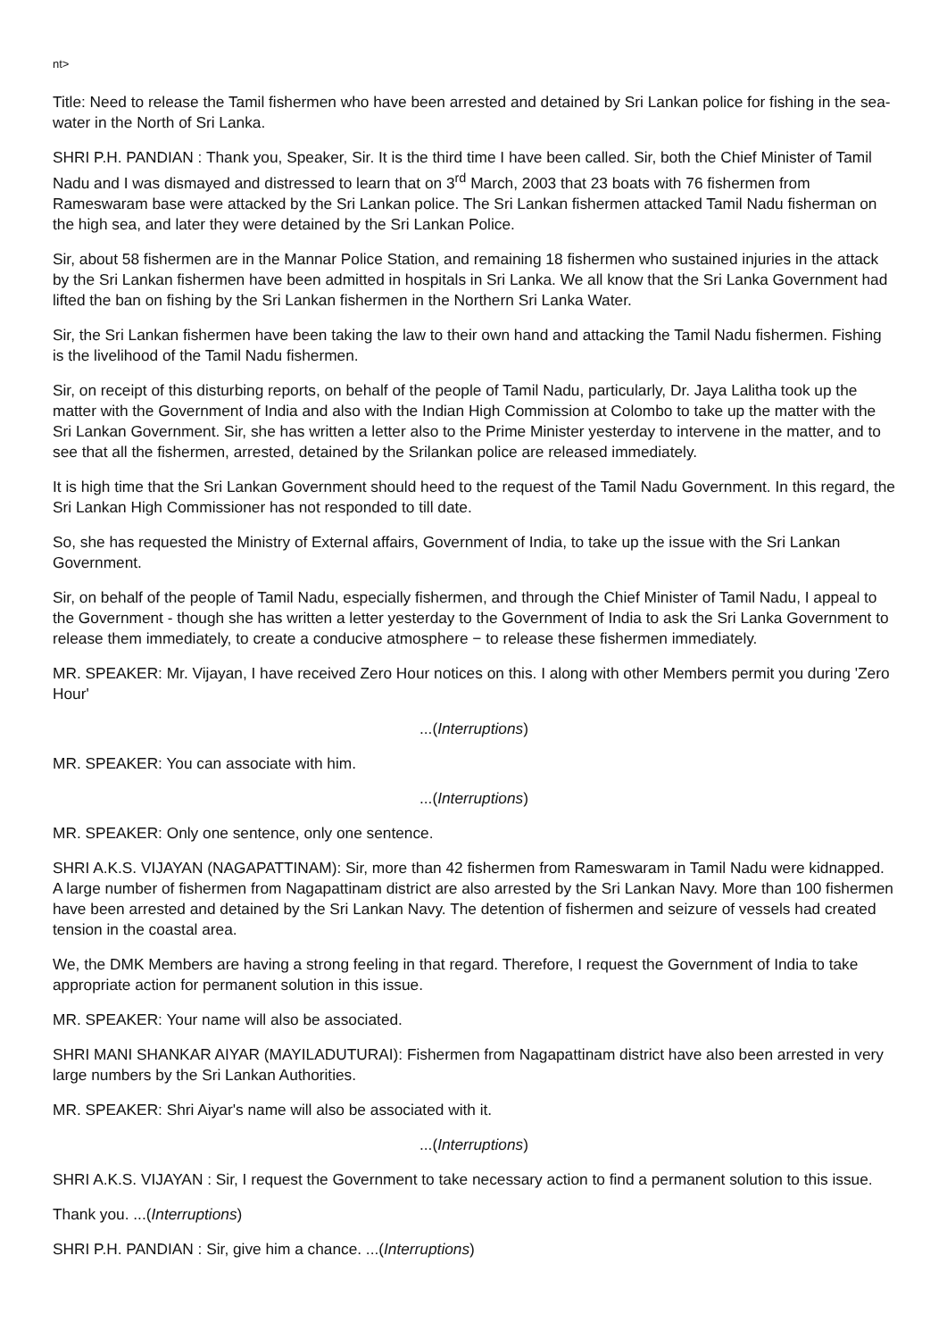nt>
Title: Need to release the Tamil fishermen who have been arrested and detained by Sri Lankan police for fishing in the sea-water in the North of Sri Lanka.
SHRI P.H. PANDIAN : Thank you, Speaker, Sir. It is the third time I have been called. Sir, both the Chief Minister of Tamil Nadu and I was dismayed and distressed to learn that on 3<sup>rd</sup> March, 2003 that 23 boats with 76 fishermen from Rameswaram base were attacked by the Sri Lankan police. The Sri Lankan fishermen attacked Tamil Nadu fisherman on the high sea, and later they were detained by the Sri Lankan Police.
Sir, about 58 fishermen are in the Mannar Police Station, and remaining 18 fishermen who sustained injuries in the attack by the Sri Lankan fishermen have been admitted in hospitals in Sri Lanka. We all know that the Sri Lanka Government had lifted the ban on fishing by the Sri Lankan fishermen in the Northern Sri Lanka Water.
Sir, the Sri Lankan fishermen have been taking the law to their own hand and attacking the Tamil Nadu fishermen. Fishing is the livelihood of the Tamil Nadu fishermen.
Sir, on receipt of this disturbing reports, on behalf of the people of Tamil Nadu, particularly, Dr. Jaya Lalitha took up the matter with the Government of India and also with the Indian High Commission at Colombo to take up the matter with the Sri Lankan Government. Sir, she has written a letter also to the Prime Minister yesterday to intervene in the matter, and to see that all the fishermen, arrested, detained by the Srilankan police are released immediately.
It is high time that the Sri Lankan Government should heed to the request of the Tamil Nadu Government. In this regard, the Sri Lankan High Commissioner has not responded to till date.
So, she has requested the Ministry of External affairs, Government of India, to take up the issue with the Sri Lankan Government.
Sir, on behalf of the people of Tamil Nadu, especially fishermen, and through the Chief Minister of Tamil Nadu, I appeal to the Government - though she has written a letter yesterday to the Government of India to ask the Sri Lanka Government to release them immediately, to create a conducive atmosphere − to release these fishermen immediately.
MR. SPEAKER: Mr. Vijayan, I have received Zero Hour notices on this. I along with other Members permit you during 'Zero Hour'
...(Interruptions)
MR. SPEAKER: You can associate with him.
...(Interruptions)
MR. SPEAKER: Only one sentence, only one sentence.
SHRI A.K.S. VIJAYAN (NAGAPATTINAM): Sir, more than 42 fishermen from Rameswaram in Tamil Nadu were kidnapped. A large number of fishermen from Nagapattinam district are also arrested by the Sri Lankan Navy. More than 100 fishermen have been arrested and detained by the Sri Lankan Navy. The detention of fishermen and seizure of vessels had created tension in the coastal area.
We, the DMK Members are having a strong feeling in that regard. Therefore, I request the Government of India to take appropriate action for permanent solution in this issue.
MR. SPEAKER: Your name will also be associated.
SHRI MANI SHANKAR AIYAR (MAYILADUTURAI): Fishermen from Nagapattinam district have also been arrested in very large numbers by the Sri Lankan Authorities.
MR. SPEAKER: Shri Aiyar's name will also be associated with it.
...(Interruptions)
SHRI A.K.S. VIJAYAN : Sir, I request the Government to take necessary action to find a permanent solution to this issue.
Thank you. ...(Interruptions)
SHRI P.H. PANDIAN : Sir, give him a chance. ...(Interruptions)